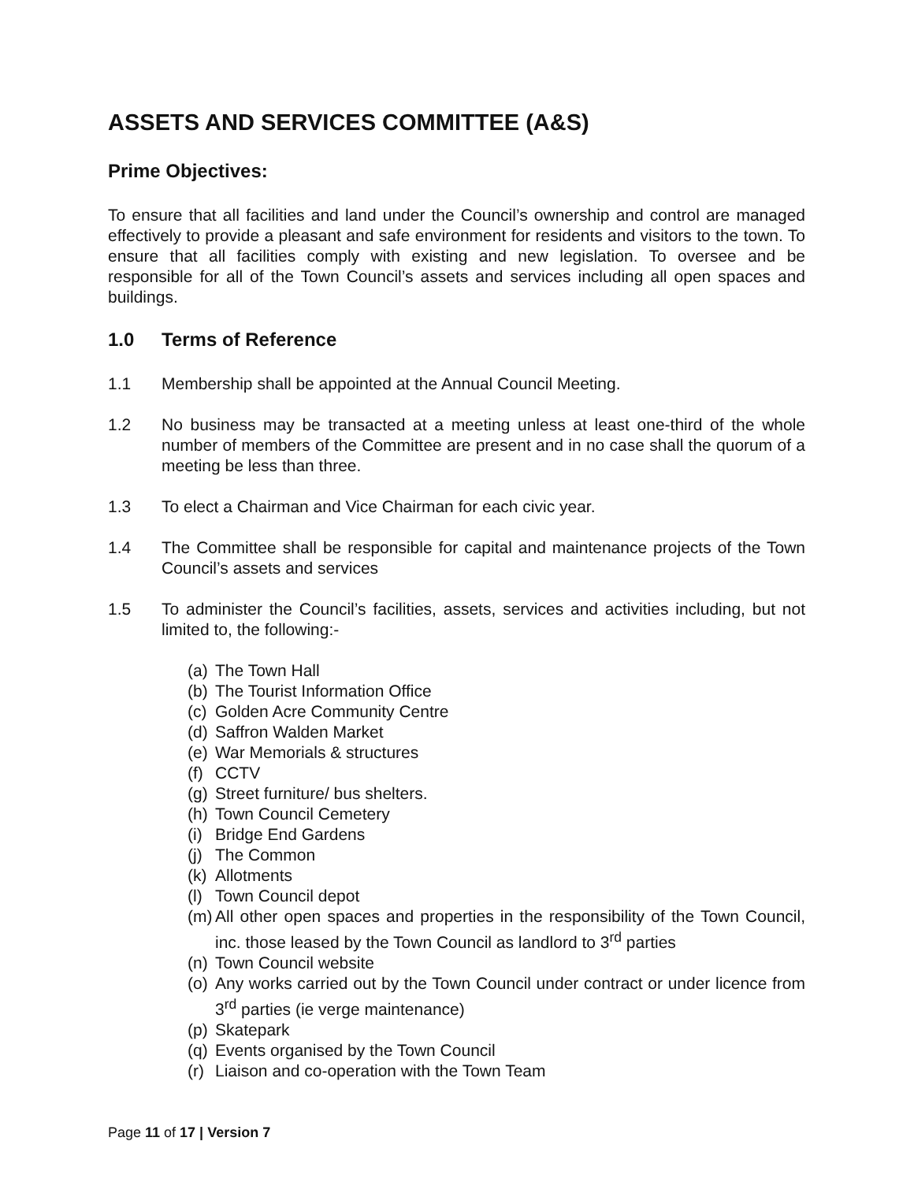ASSETS AND SERVICES COMMITTEE (A&S)
Prime Objectives:
To ensure that all facilities and land under the Council’s ownership and control are managed effectively to provide a pleasant and safe environment for residents and visitors to the town. To ensure that all facilities comply with existing and new legislation. To oversee and be responsible for all of the Town Council’s assets and services including all open spaces and buildings.
1.0 Terms of Reference
1.1 Membership shall be appointed at the Annual Council Meeting.
1.2 No business may be transacted at a meeting unless at least one-third of the whole number of members of the Committee are present and in no case shall the quorum of a meeting be less than three.
1.3 To elect a Chairman and Vice Chairman for each civic year.
1.4 The Committee shall be responsible for capital and maintenance projects of the Town Council’s assets and services
1.5 To administer the Council’s facilities, assets, services and activities including, but not limited to, the following:-
(a) The Town Hall
(b) The Tourist Information Office
(c) Golden Acre Community Centre
(d) Saffron Walden Market
(e) War Memorials & structures
(f) CCTV
(g) Street furniture/ bus shelters.
(h) Town Council Cemetery
(i) Bridge End Gardens
(j) The Common
(k) Allotments
(l) Town Council depot
(m) All other open spaces and properties in the responsibility of the Town Council, inc. those leased by the Town Council as landlord to 3<sup>rd</sup> parties
(n) Town Council website
(o) Any works carried out by the Town Council under contract or under licence from 3<sup>rd</sup> parties (ie verge maintenance)
(p) Skatepark
(q) Events organised by the Town Council
(r) Liaison and co-operation with the Town Team
Page 11 of 17 | Version 7